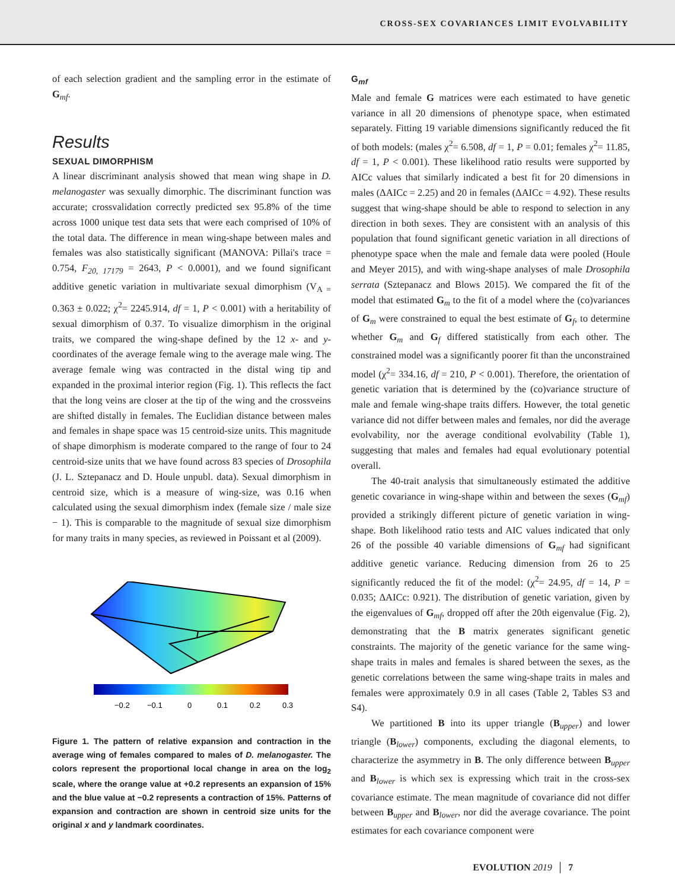CROSS-SEX COVARIANCES LIMIT EVOLVABILITY
of each selection gradient and the sampling error in the estimate of G<sub>mf</sub>.
Results
SEXUAL DIMORPHISM
A linear discriminant analysis showed that mean wing shape in D. melanogaster was sexually dimorphic. The discriminant function was accurate; crossvalidation correctly predicted sex 95.8% of the time across 1000 unique test data sets that were each comprised of 10% of the total data. The difference in mean wing-shape between males and females was also statistically significant (MANOVA: Pillai's trace = 0.754, F<sub>20, 17179</sub> = 2643, P < 0.0001), and we found significant additive genetic variation in multivariate sexual dimorphism (V<sub>A =</sub> 0.363 ± 0.022; χ<sup>2</sup>= 2245.914, df = 1, P < 0.001) with a heritability of sexual dimorphism of 0.37. To visualize dimorphism in the original traits, we compared the wing-shape defined by the 12 x- and y-coordinates of the average female wing to the average male wing. The average female wing was contracted in the distal wing tip and expanded in the proximal interior region (Fig. 1). This reflects the fact that the long veins are closer at the tip of the wing and the crossveins are shifted distally in females. The Euclidian distance between males and females in shape space was 15 centroid-size units. This magnitude of shape dimorphism is moderate compared to the range of four to 24 centroid-size units that we have found across 83 species of Drosophila (J. L. Sztepanacz and D. Houle unpubl. data). Sexual dimorphism in centroid size, which is a measure of wing-size, was 0.16 when calculated using the sexual dimorphism index (female size / male size − 1). This is comparable to the magnitude of sexual size dimorphism for many traits in many species, as reviewed in Poissant et al (2009).
−0.2
−0.1
0
0.1
0.2
0.3
Figure 1. The pattern of relative expansion and contraction in the average wing of females compared to males of D. melanogaster. The colors represent the proportional local change in area on the log<sub>2</sub> scale, where the orange value at +0.2 represents an expansion of 15% and the blue value at −0.2 represents a contraction of 15%. Patterns of expansion and contraction are shown in centroid size units for the original x and y landmark coordinates.
G<sub>mf</sub>
Male and female G matrices were each estimated to have genetic variance in all 20 dimensions of phenotype space, when estimated separately. Fitting 19 variable dimensions significantly reduced the fit of both models: (males χ<sup>2</sup>= 6.508, df = 1, P = 0.01; females χ<sup>2</sup>= 11.85, df = 1, P < 0.001). These likelihood ratio results were supported by AICc values that similarly indicated a best fit for 20 dimensions in males (ΔAICc = 2.25) and 20 in females (ΔAICc = 4.92). These results suggest that wing-shape should be able to respond to selection in any direction in both sexes. They are consistent with an analysis of this population that found significant genetic variation in all directions of phenotype space when the male and female data were pooled (Houle and Meyer 2015), and with wing-shape analyses of male Drosophila serrata (Sztepanacz and Blows 2015). We compared the fit of the model that estimated G<sub>m</sub> to the fit of a model where the (co)variances of G<sub>m</sub> were constrained to equal the best estimate of G<sub>f</sub>, to determine whether G<sub>m</sub> and G<sub>f</sub> differed statistically from each other. The constrained model was a significantly poorer fit than the unconstrained model (χ<sup>2</sup>= 334.16, df = 210, P < 0.001). Therefore, the orientation of genetic variation that is determined by the (co)variance structure of male and female wing-shape traits differs. However, the total genetic variance did not differ between males and females, nor did the average evolvability, nor the average conditional evolvability (Table 1), suggesting that males and females had equal evolutionary potential overall.
The 40-trait analysis that simultaneously estimated the additive genetic covariance in wing-shape within and between the sexes (G<sub>mf</sub>) provided a strikingly different picture of genetic variation in wing-shape. Both likelihood ratio tests and AIC values indicated that only 26 of the possible 40 variable dimensions of G<sub>mf</sub> had significant additive genetic variance. Reducing dimension from 26 to 25 significantly reduced the fit of the model: (χ<sup>2</sup>= 24.95, df = 14, P = 0.035; ΔAICc: 0.921). The distribution of genetic variation, given by the eigenvalues of G<sub>mf</sub>, dropped off after the 20th eigenvalue (Fig. 2), demonstrating that the B matrix generates significant genetic constraints. The majority of the genetic variance for the same wing-shape traits in males and females is shared between the sexes, as the genetic correlations between the same wing-shape traits in males and females were approximately 0.9 in all cases (Table 2, Tables S3 and S4).
We partitioned B into its upper triangle (B<sub>upper</sub>) and lower triangle (B<sub>lower</sub>) components, excluding the diagonal elements, to characterize the asymmetry in B. The only difference between B<sub>upper</sub> and B<sub>lower</sub> is which sex is expressing which trait in the cross-sex covariance estimate. The mean magnitude of covariance did not differ between B<sub>upper</sub> and B<sub>lower</sub>, nor did the average covariance. The point estimates for each covariance component were
EVOLUTION 2019 │ 7